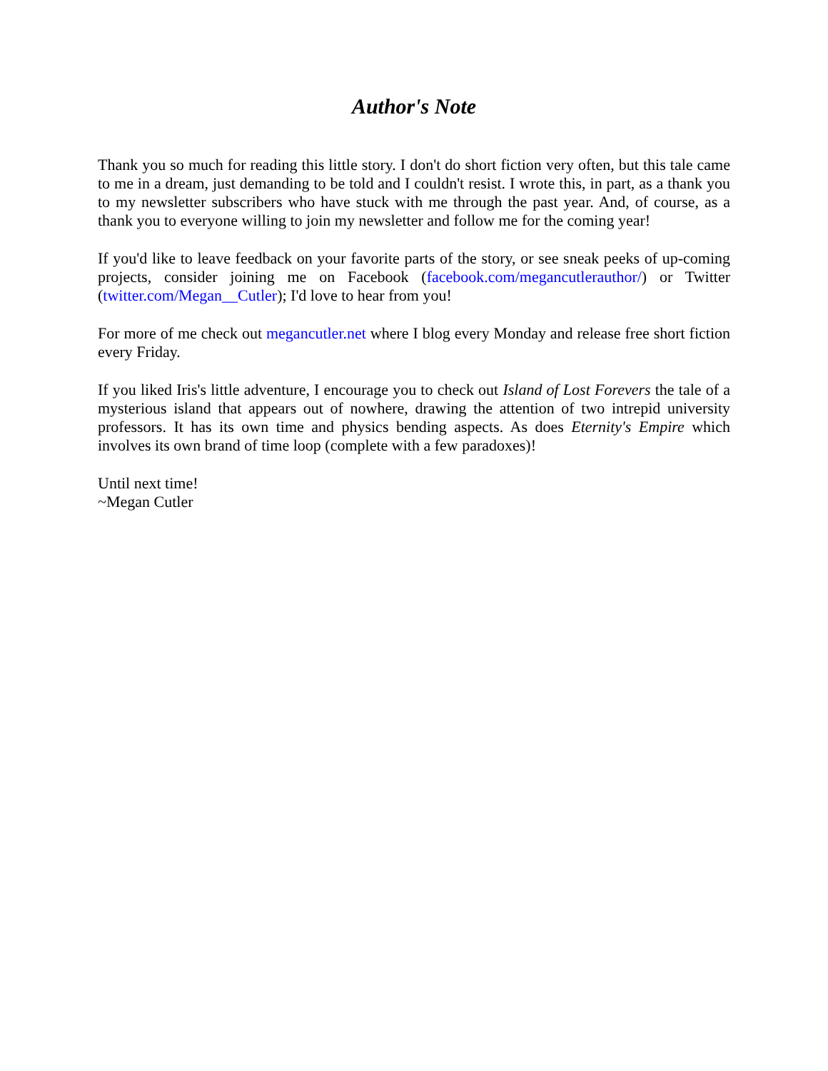Author's Note
Thank you so much for reading this little story. I don't do short fiction very often, but this tale came to me in a dream, just demanding to be told and I couldn't resist. I wrote this, in part, as a thank you to my newsletter subscribers who have stuck with me through the past year. And, of course, as a thank you to everyone willing to join my newsletter and follow me for the coming year!
If you'd like to leave feedback on your favorite parts of the story, or see sneak peeks of up-coming projects, consider joining me on Facebook (facebook.com/megancutlerauthor/) or Twitter (twitter.com/Megan__Cutler); I'd love to hear from you!
For more of me check out megancutler.net where I blog every Monday and release free short fiction every Friday.
If you liked Iris's little adventure, I encourage you to check out Island of Lost Forevers the tale of a mysterious island that appears out of nowhere, drawing the attention of two intrepid university professors. It has its own time and physics bending aspects. As does Eternity's Empire which involves its own brand of time loop (complete with a few paradoxes)!
Until next time!
~Megan Cutler